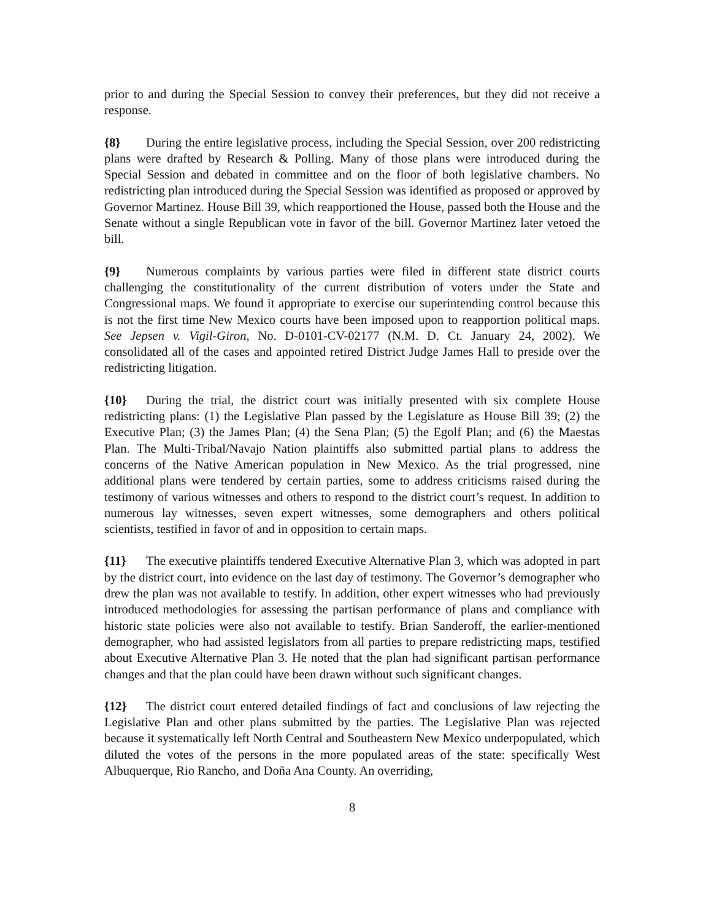prior to and during the Special Session to convey their preferences, but they did not receive a response.
{8} During the entire legislative process, including the Special Session, over 200 redistricting plans were drafted by Research & Polling. Many of those plans were introduced during the Special Session and debated in committee and on the floor of both legislative chambers. No redistricting plan introduced during the Special Session was identified as proposed or approved by Governor Martinez. House Bill 39, which reapportioned the House, passed both the House and the Senate without a single Republican vote in favor of the bill. Governor Martinez later vetoed the bill.
{9} Numerous complaints by various parties were filed in different state district courts challenging the constitutionality of the current distribution of voters under the State and Congressional maps. We found it appropriate to exercise our superintending control because this is not the first time New Mexico courts have been imposed upon to reapportion political maps. See Jepsen v. Vigil-Giron, No. D-0101-CV-02177 (N.M. D. Ct. January 24, 2002). We consolidated all of the cases and appointed retired District Judge James Hall to preside over the redistricting litigation.
{10} During the trial, the district court was initially presented with six complete House redistricting plans: (1) the Legislative Plan passed by the Legislature as House Bill 39; (2) the Executive Plan; (3) the James Plan; (4) the Sena Plan; (5) the Egolf Plan; and (6) the Maestas Plan. The Multi-Tribal/Navajo Nation plaintiffs also submitted partial plans to address the concerns of the Native American population in New Mexico. As the trial progressed, nine additional plans were tendered by certain parties, some to address criticisms raised during the testimony of various witnesses and others to respond to the district court’s request. In addition to numerous lay witnesses, seven expert witnesses, some demographers and others political scientists, testified in favor of and in opposition to certain maps.
{11} The executive plaintiffs tendered Executive Alternative Plan 3, which was adopted in part by the district court, into evidence on the last day of testimony. The Governor’s demographer who drew the plan was not available to testify. In addition, other expert witnesses who had previously introduced methodologies for assessing the partisan performance of plans and compliance with historic state policies were also not available to testify. Brian Sanderoff, the earlier-mentioned demographer, who had assisted legislators from all parties to prepare redistricting maps, testified about Executive Alternative Plan 3. He noted that the plan had significant partisan performance changes and that the plan could have been drawn without such significant changes.
{12} The district court entered detailed findings of fact and conclusions of law rejecting the Legislative Plan and other plans submitted by the parties. The Legislative Plan was rejected because it systematically left North Central and Southeastern New Mexico underpopulated, which diluted the votes of the persons in the more populated areas of the state: specifically West Albuquerque, Rio Rancho, and Doña Ana County. An overriding,
8